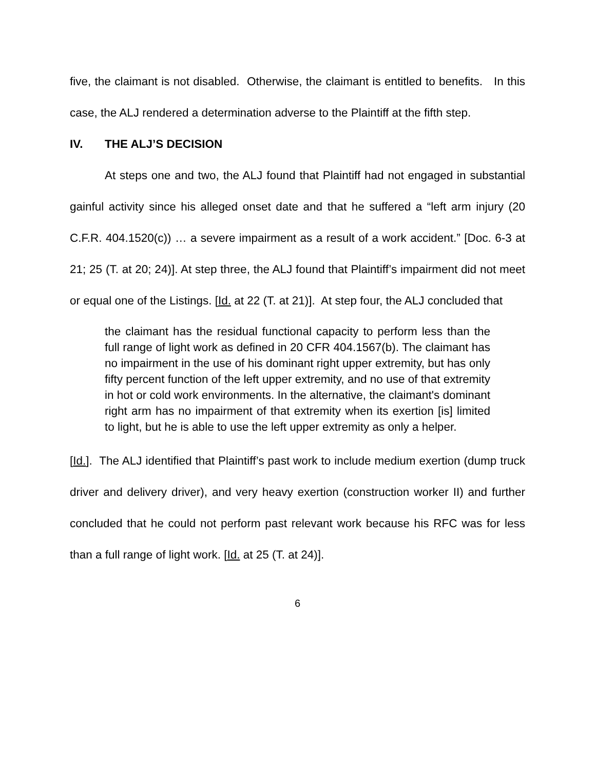five, the claimant is not disabled. Otherwise, the claimant is entitled to benefits. In this case, the ALJ rendered a determination adverse to the Plaintiff at the fifth step.
IV. THE ALJ’S DECISION
At steps one and two, the ALJ found that Plaintiff had not engaged in substantial gainful activity since his alleged onset date and that he suffered a “left arm injury (20 C.F.R. 404.1520(c)) … a severe impairment as a result of a work accident.” [Doc. 6-3 at 21; 25 (T. at 20; 24)]. At step three, the ALJ found that Plaintiff’s impairment did not meet or equal one of the Listings. [Id. at 22 (T. at 21)]. At step four, the ALJ concluded that
the claimant has the residual functional capacity to perform less than the full range of light work as defined in 20 CFR 404.1567(b). The claimant has no impairment in the use of his dominant right upper extremity, but has only fifty percent function of the left upper extremity, and no use of that extremity in hot or cold work environments. In the alternative, the claimant's dominant right arm has no impairment of that extremity when its exertion [is] limited to light, but he is able to use the left upper extremity as only a helper.
[Id.]. The ALJ identified that Plaintiff’s past work to include medium exertion (dump truck driver and delivery driver), and very heavy exertion (construction worker II) and further concluded that he could not perform past relevant work because his RFC was for less than a full range of light work. [Id. at 25 (T. at 24)].
6